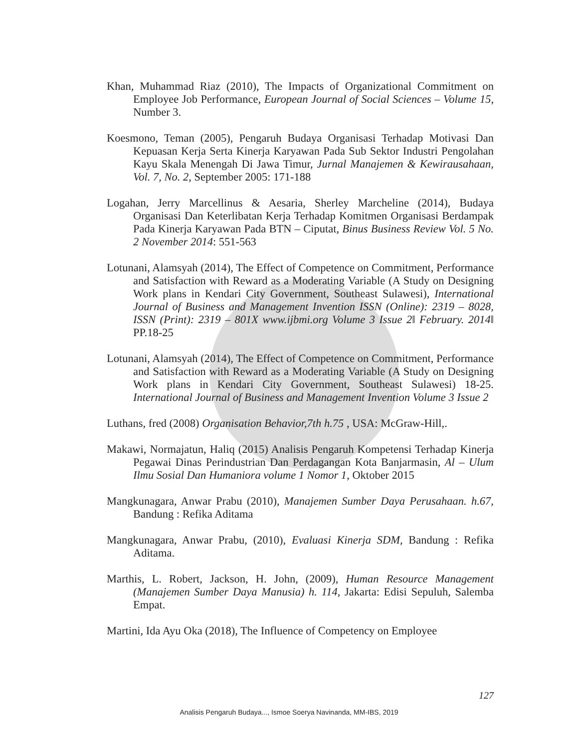Khan, Muhammad Riaz (2010), The Impacts of Organizational Commitment on Employee Job Performance, European Journal of Social Sciences – Volume 15, Number 3.
Koesmono, Teman (2005), Pengaruh Budaya Organisasi Terhadap Motivasi Dan Kepuasan Kerja Serta Kinerja Karyawan Pada Sub Sektor Industri Pengolahan Kayu Skala Menengah Di Jawa Timur, Jurnal Manajemen & Kewirausahaan, Vol. 7, No. 2, September 2005: 171-188
Logahan, Jerry Marcellinus & Aesaria, Sherley Marcheline (2014), Budaya Organisasi Dan Keterlibatan Kerja Terhadap Komitmen Organisasi Berdampak Pada Kinerja Karyawan Pada BTN – Ciputat, Binus Business Review Vol. 5 No. 2 November 2014: 551-563
Lotunani, Alamsyah (2014), The Effect of Competence on Commitment, Performance and Satisfaction with Reward as a Moderating Variable (A Study on Designing Work plans in Kendari City Government, Southeast Sulawesi), International Journal of Business and Management Invention ISSN (Online): 2319 – 8028, ISSN (Print): 2319 – 801X www.ijbmi.org Volume 3 Issue 2ǁ February. 2014ǁ PP.18-25
Lotunani, Alamsyah (2014), The Effect of Competence on Commitment, Performance and Satisfaction with Reward as a Moderating Variable (A Study on Designing Work plans in Kendari City Government, Southeast Sulawesi) 18-25. International Journal of Business and Management Invention Volume 3 Issue 2
Luthans, fred (2008) Organisation Behavior,7th h.75 , USA: McGraw-Hill,.
Makawi, Normajatun, Haliq (2015) Analisis Pengaruh Kompetensi Terhadap Kinerja Pegawai Dinas Perindustrian Dan Perdagangan Kota Banjarmasin, Al – Ulum Ilmu Sosial Dan Humaniora volume 1 Nomor 1, Oktober 2015
Mangkunagara, Anwar Prabu (2010), Manajemen Sumber Daya Perusahaan. h.67, Bandung : Refika Aditama
Mangkunagara, Anwar Prabu, (2010), Evaluasi Kinerja SDM, Bandung : Refika Aditama.
Marthis, L. Robert, Jackson, H. John, (2009), Human Resource Management (Manajemen Sumber Daya Manusia) h. 114, Jakarta: Edisi Sepuluh, Salemba Empat.
Martini, Ida Ayu Oka (2018), The Influence of Competency on Employee
127
Analisis Pengaruh Budaya..., Ismoe Soerya Navinanda, MM-IBS, 2019